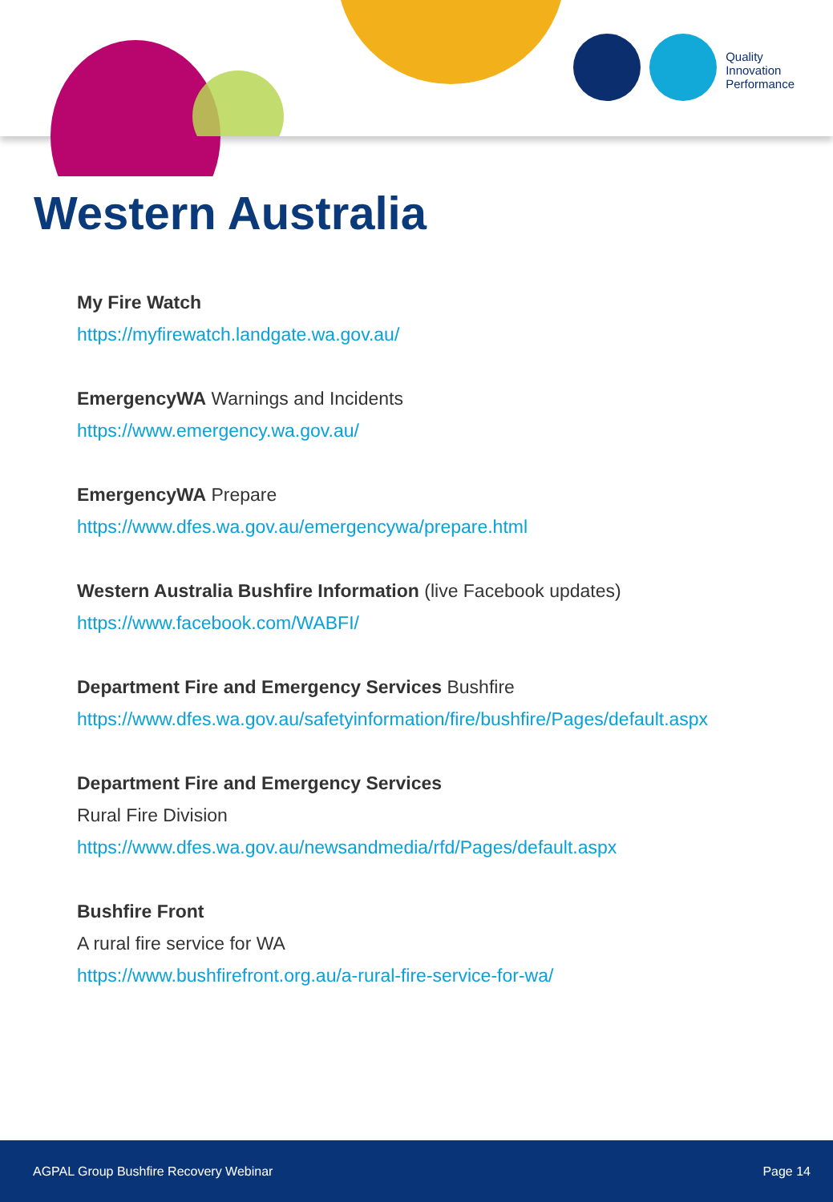Quality
Innovation
Performance
Western Australia
My Fire Watch
https://myfirewatch.landgate.wa.gov.au/
EmergencyWA Warnings and Incidents
https://www.emergency.wa.gov.au/
EmergencyWA Prepare
https://www.dfes.wa.gov.au/emergencywa/prepare.html
Western Australia Bushfire Information (live Facebook updates)
https://www.facebook.com/WABFI/
Department Fire and Emergency Services Bushfire
https://www.dfes.wa.gov.au/safetyinformation/fire/bushfire/Pages/default.aspx
Department Fire and Emergency Services
Rural Fire Division
https://www.dfes.wa.gov.au/newsandmedia/rfd/Pages/default.aspx
Bushfire Front
A rural fire service for WA
https://www.bushfirefront.org.au/a-rural-fire-service-for-wa/
AGPAL Group Bushfire Recovery Webinar Page 14